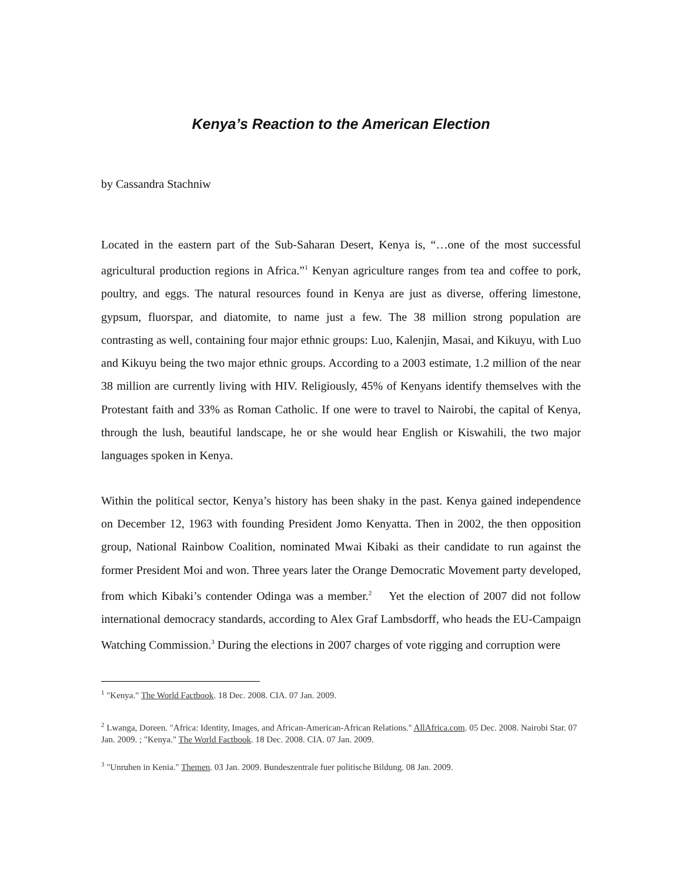Kenya’s Reaction to the American Election
by Cassandra Stachniw
Located in the eastern part of the Sub-Saharan Desert, Kenya is, “…one of the most successful agricultural production regions in Africa.”<sup>1</sup> Kenyan agriculture ranges from tea and coffee to pork, poultry, and eggs. The natural resources found in Kenya are just as diverse, offering limestone, gypsum, fluorspar, and diatomite, to name just a few. The 38 million strong population are contrasting as well, containing four major ethnic groups: Luo, Kalenjin, Masai, and Kikuyu, with Luo and Kikuyu being the two major ethnic groups. According to a 2003 estimate, 1.2 million of the near 38 million are currently living with HIV. Religiously, 45% of Kenyans identify themselves with the Protestant faith and 33% as Roman Catholic. If one were to travel to Nairobi, the capital of Kenya, through the lush, beautiful landscape, he or she would hear English or Kiswahili, the two major languages spoken in Kenya.
Within the political sector, Kenya’s history has been shaky in the past. Kenya gained independence on December 12, 1963 with founding President Jomo Kenyatta. Then in 2002, the then opposition group, National Rainbow Coalition, nominated Mwai Kibaki as their candidate to run against the former President Moi and won. Three years later the Orange Democratic Movement party developed, from which Kibaki’s contender Odinga was a member.<sup>2</sup> Yet the election of 2007 did not follow international democracy standards, according to Alex Graf Lambsdorff, who heads the EU-Campaign Watching Commission.<sup>3</sup> During the elections in 2007 charges of vote rigging and corruption were
<sup>1</sup> "Kenya." The World Factbook. 18 Dec. 2008. CIA. 07 Jan. 2009.
<sup>2</sup> Lwanga, Doreen. "Africa: Identity, Images, and African-American-African Relations." AllAfrica.com. 05 Dec. 2008. Nairobi Star. 07 Jan. 2009. ; "Kenya." The World Factbook. 18 Dec. 2008. CIA. 07 Jan. 2009.
<sup>3</sup> "Unruhen in Kenia." Themen. 03 Jan. 2009. Bundeszentrale fuer politische Bildung. 08 Jan. 2009.